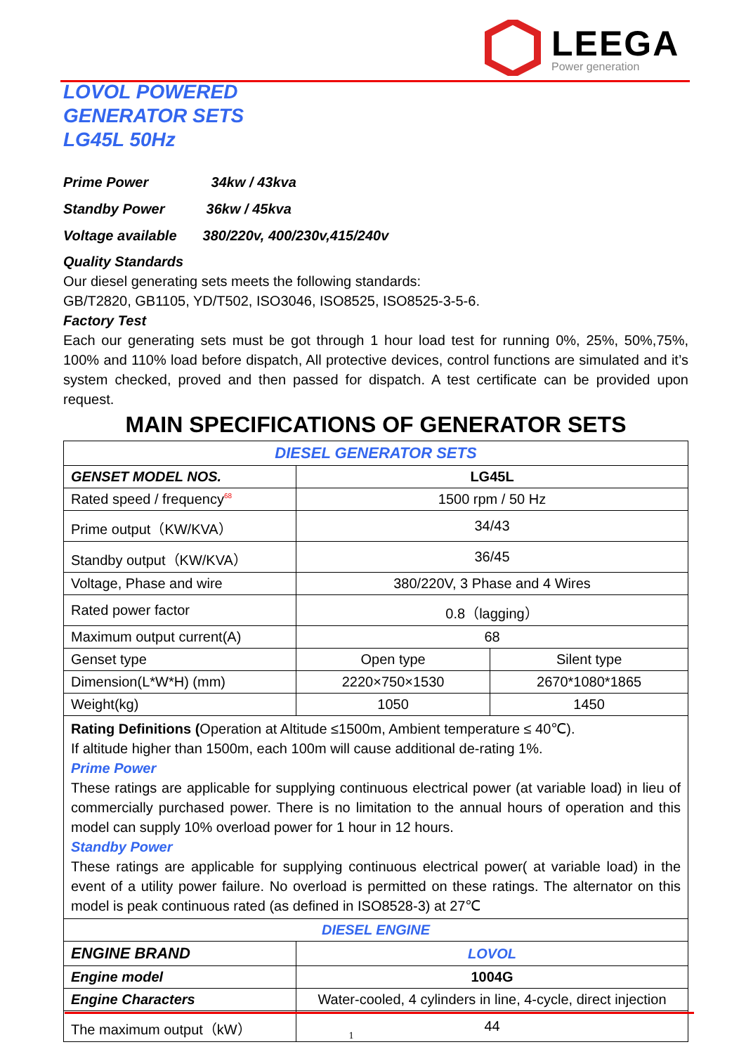LEEGA
Power generation
LOVOL POWERED
GENERATOR SETS
LG45L 50Hz
Prime Power 34kw / 43kva
Standby Power 36kw / 45kva
Voltage available 380/220v, 400/230v,415/240v
Quality Standards
Our diesel generating sets meets the following standards:
GB/T2820, GB1105, YD/T502, ISO3046, ISO8525, ISO8525-3-5-6.
Factory Test
Each our generating sets must be got through 1 hour load test for running 0%, 25%, 50%,75%, 100% and 110% load before dispatch, All protective devices, control functions are simulated and it’s system checked, proved and then passed for dispatch. A test certificate can be provided upon request.
MAIN SPECIFICATIONS OF GENERATOR SETS
| DIESEL GENERATOR SETS | | |
| GENSET MODEL NOS. | LG45L | |
| Rated speed / frequency<sup>68</sup> | 1500 rpm / 50 Hz | |
| Prime output（KW/KVA） | 34/43 | |
| Standby output（KW/KVA） | 36/45 | |
| Voltage, Phase and wire | 380/220V, 3 Phase and 4 Wires | |
| Rated power factor | 0.8（lagging） | |
| Maximum output current(A) | 68 | |
| Genset type | Open type | Silent type |
| Dimension(L*W*H) (mm) | 2220×750×1530 | 2670*1080*1865 |
| Weight(kg) | 1050 | 1450 |
| Rating Definitions ( Operation at Altitude ≤1500m, Ambient temperature ≤ 40℃). If altitude higher than 1500m, each 100m will cause additional de-rating 1%. Prime Power These ratings are applicable for supplying continuous electrical power (at variable load) in lieu of commercially purchased power. There is no limitation to the annual hours of operation and this model can supply 10% overload power for 1 hour in 12 hours. Standby Power These ratings are applicable for supplying continuous electrical power( at variable load) in the event of a utility power failure. No overload is permitted on these ratings. The alternator on this model is peak continuous rated (as defined in ISO8528-3) at 27℃ | | |
| DIESEL ENGINE | | |
| ENGINE BRAND | LOVOL | |
| Engine model | 1004G | |
| Engine Characters | Water-cooled, 4 cylinders in line, 4-cycle, direct injection | |
| The maximum output（kW） | 44 | |
1